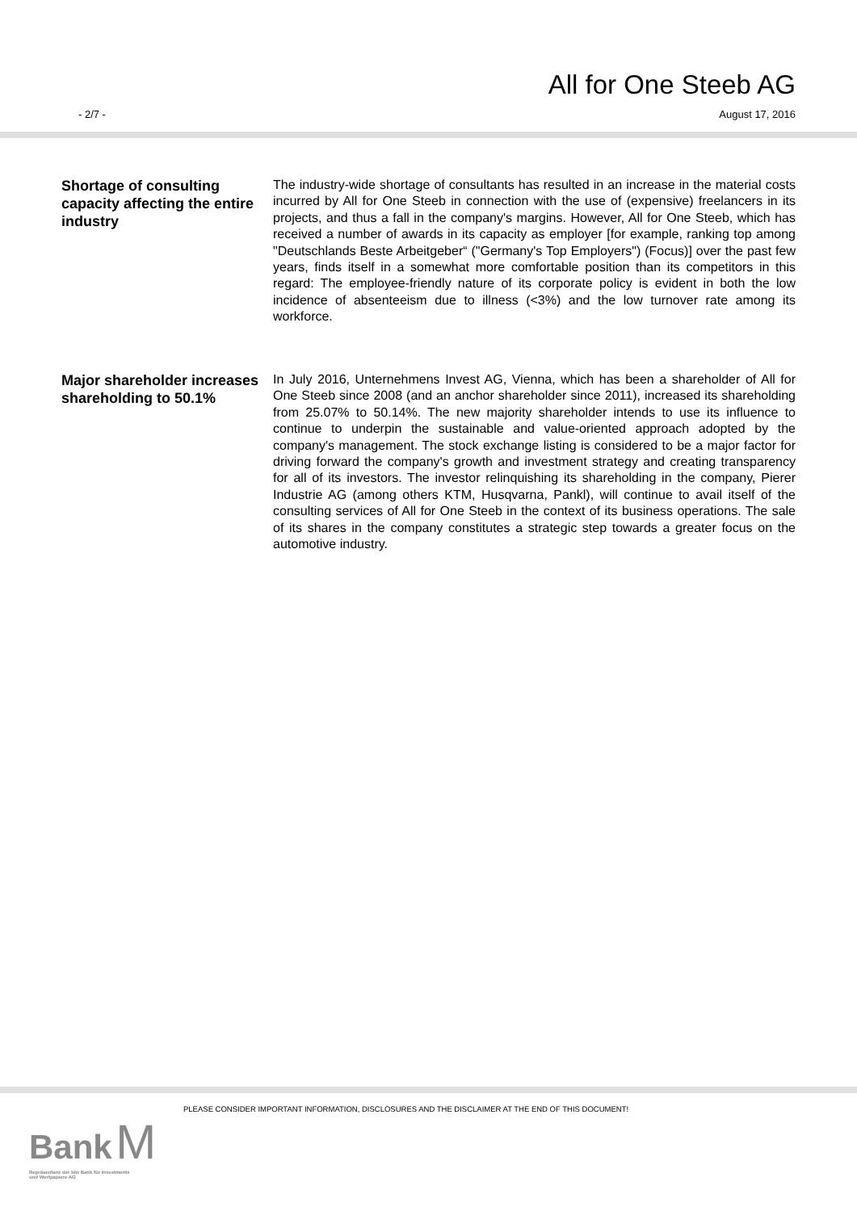All for One Steeb AG
- 2/7 - August 17, 2016
Shortage of consulting capacity affecting the entire industry
The industry-wide shortage of consultants has resulted in an increase in the material costs incurred by All for One Steeb in connection with the use of (expensive) freelancers in its projects, and thus a fall in the company's margins. However, All for One Steeb, which has received a number of awards in its capacity as employer [for example, ranking top among "Deutschlands Beste Arbeitgeber“ ("Germany's Top Employers") (Focus)] over the past few years, finds itself in a somewhat more comfortable position than its competitors in this regard: The employee-friendly nature of its corporate policy is evident in both the low incidence of absenteeism due to illness (<3%) and the low turnover rate among its workforce.
Major shareholder increases shareholding to 50.1%
In July 2016, Unternehmens Invest AG, Vienna, which has been a shareholder of All for One Steeb since 2008 (and an anchor shareholder since 2011), increased its shareholding from 25.07% to 50.14%. The new majority shareholder intends to use its influence to continue to underpin the sustainable and value-oriented approach adopted by the company's management. The stock exchange listing is considered to be a major factor for driving forward the company's growth and investment strategy and creating transparency for all of its investors. The investor relinquishing its shareholding in the company, Pierer Industrie AG (among others KTM, Husqvarna, Pankl), will continue to avail itself of the consulting services of All for One Steeb in the context of its business operations. The sale of its shares in the company constitutes a strategic step towards a greater focus on the automotive industry.
PLEASE CONSIDER IMPORTANT INFORMATION, DISCLOSURES AND THE DISCLAIMER AT THE END OF THIS DOCUMENT!
Bank M
Repräsentanz der biw Bank für Investments
und Wertpapiere AG